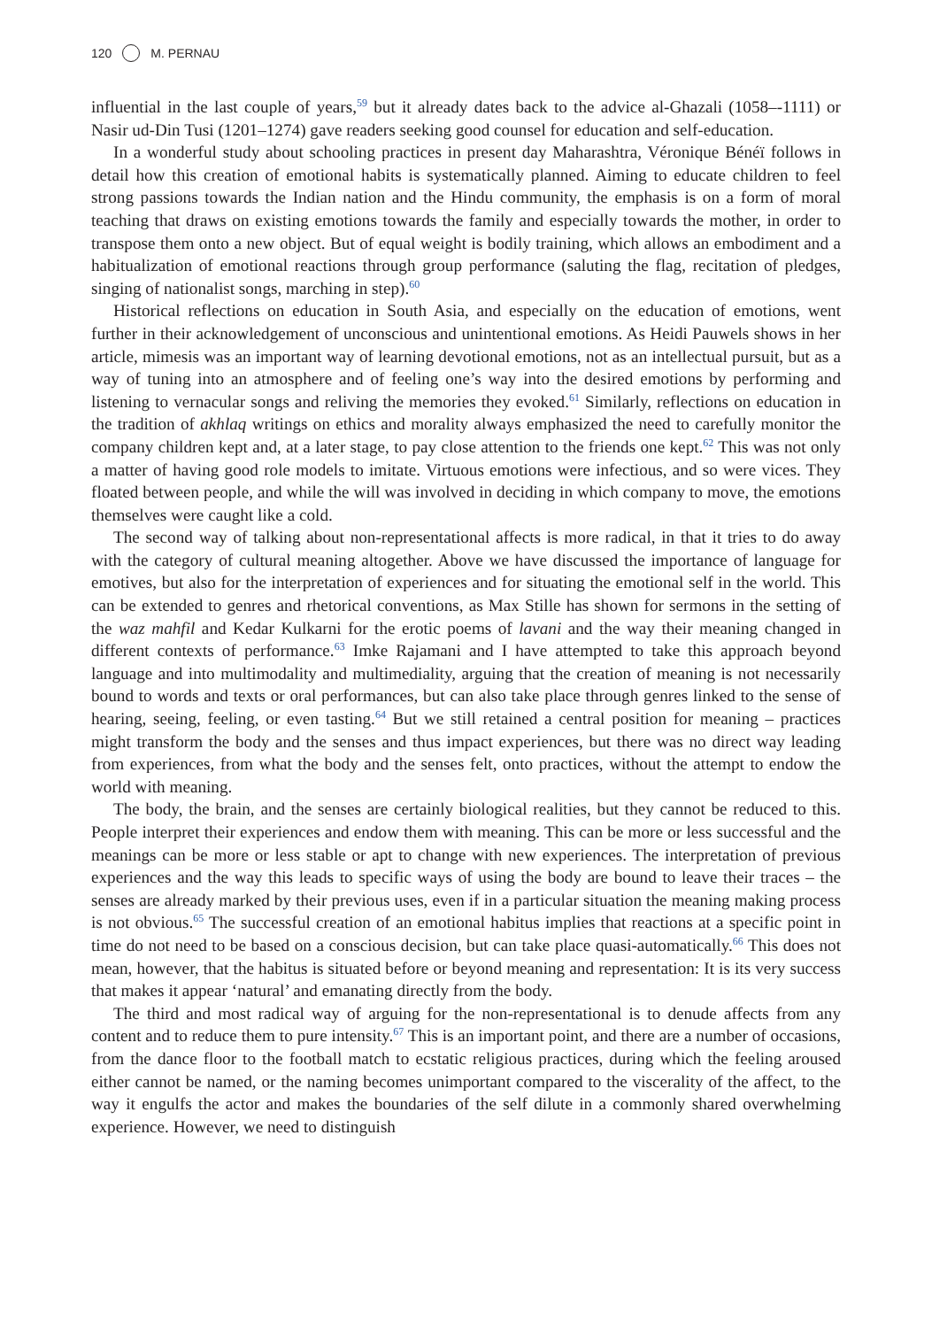120 M. PERNAU
influential in the last couple of years,<sup>59</sup> but it already dates back to the advice al-Ghazali (1058–-1111) or Nasir ud-Din Tusi (1201–1274) gave readers seeking good counsel for education and self-education.
In a wonderful study about schooling practices in present day Maharashtra, Véronique Bénéï follows in detail how this creation of emotional habits is systematically planned. Aiming to educate children to feel strong passions towards the Indian nation and the Hindu community, the emphasis is on a form of moral teaching that draws on existing emotions towards the family and especially towards the mother, in order to transpose them onto a new object. But of equal weight is bodily training, which allows an embodiment and a habitualization of emotional reactions through group performance (saluting the flag, recitation of pledges, singing of nationalist songs, marching in step).<sup>60</sup>
Historical reflections on education in South Asia, and especially on the education of emotions, went further in their acknowledgement of unconscious and unintentional emotions. As Heidi Pauwels shows in her article, mimesis was an important way of learning devotional emotions, not as an intellectual pursuit, but as a way of tuning into an atmosphere and of feeling one’s way into the desired emotions by performing and listening to vernacular songs and reliving the memories they evoked.<sup>61</sup> Similarly, reflections on education in the tradition of akhlaq writings on ethics and morality always emphasized the need to carefully monitor the company children kept and, at a later stage, to pay close attention to the friends one kept.<sup>62</sup> This was not only a matter of having good role models to imitate. Virtuous emotions were infectious, and so were vices. They floated between people, and while the will was involved in deciding in which company to move, the emotions themselves were caught like a cold.
The second way of talking about non-representational affects is more radical, in that it tries to do away with the category of cultural meaning altogether. Above we have discussed the importance of language for emotives, but also for the interpretation of experiences and for situating the emotional self in the world. This can be extended to genres and rhetorical conventions, as Max Stille has shown for sermons in the setting of the waz mahfil and Kedar Kulkarni for the erotic poems of lavani and the way their meaning changed in different contexts of performance.<sup>63</sup> Imke Rajamani and I have attempted to take this approach beyond language and into multimodality and multimediality, arguing that the creation of meaning is not necessarily bound to words and texts or oral performances, but can also take place through genres linked to the sense of hearing, seeing, feeling, or even tasting.<sup>64</sup> But we still retained a central position for meaning – practices might transform the body and the senses and thus impact experiences, but there was no direct way leading from experiences, from what the body and the senses felt, onto practices, without the attempt to endow the world with meaning.
The body, the brain, and the senses are certainly biological realities, but they cannot be reduced to this. People interpret their experiences and endow them with meaning. This can be more or less successful and the meanings can be more or less stable or apt to change with new experiences. The interpretation of previous experiences and the way this leads to specific ways of using the body are bound to leave their traces – the senses are already marked by their previous uses, even if in a particular situation the meaning making process is not obvious.<sup>65</sup> The successful creation of an emotional habitus implies that reactions at a specific point in time do not need to be based on a conscious decision, but can take place quasi-automatically.<sup>66</sup> This does not mean, however, that the habitus is situated before or beyond meaning and representation: It is its very success that makes it appear ‘natural’ and emanating directly from the body.
The third and most radical way of arguing for the non-representational is to denude affects from any content and to reduce them to pure intensity.<sup>67</sup> This is an important point, and there are a number of occasions, from the dance floor to the football match to ecstatic religious practices, during which the feeling aroused either cannot be named, or the naming becomes unimportant compared to the viscerality of the affect, to the way it engulfs the actor and makes the boundaries of the self dilute in a commonly shared overwhelming experience. However, we need to distinguish